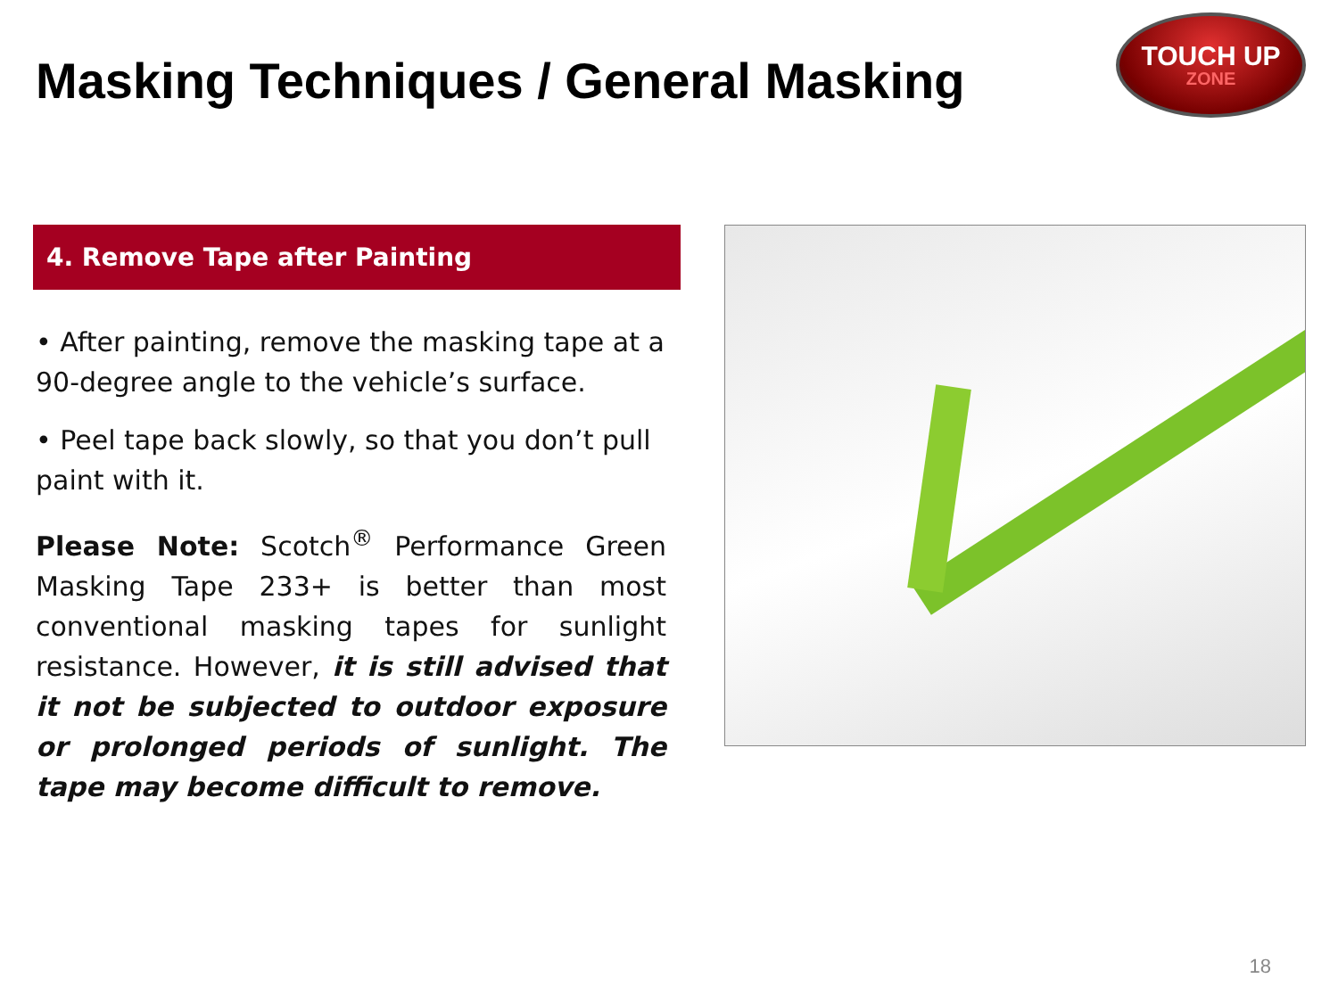Masking Techniques / General Masking
TOUCH UP
ZONE
4. Remove Tape after Painting
• After painting, remove the masking tape at a 90-degree angle to the vehicle’s surface.
• Peel tape back slowly, so that you don’t pull paint with it.
Please Note: Scotch<sup>®</sup> Performance Green Masking Tape 233+ is better than most conventional masking tapes for sunlight resistance. However, it is still advised that it not be subjected to outdoor exposure or prolonged periods of sunlight. The tape may become difficult to remove.
18